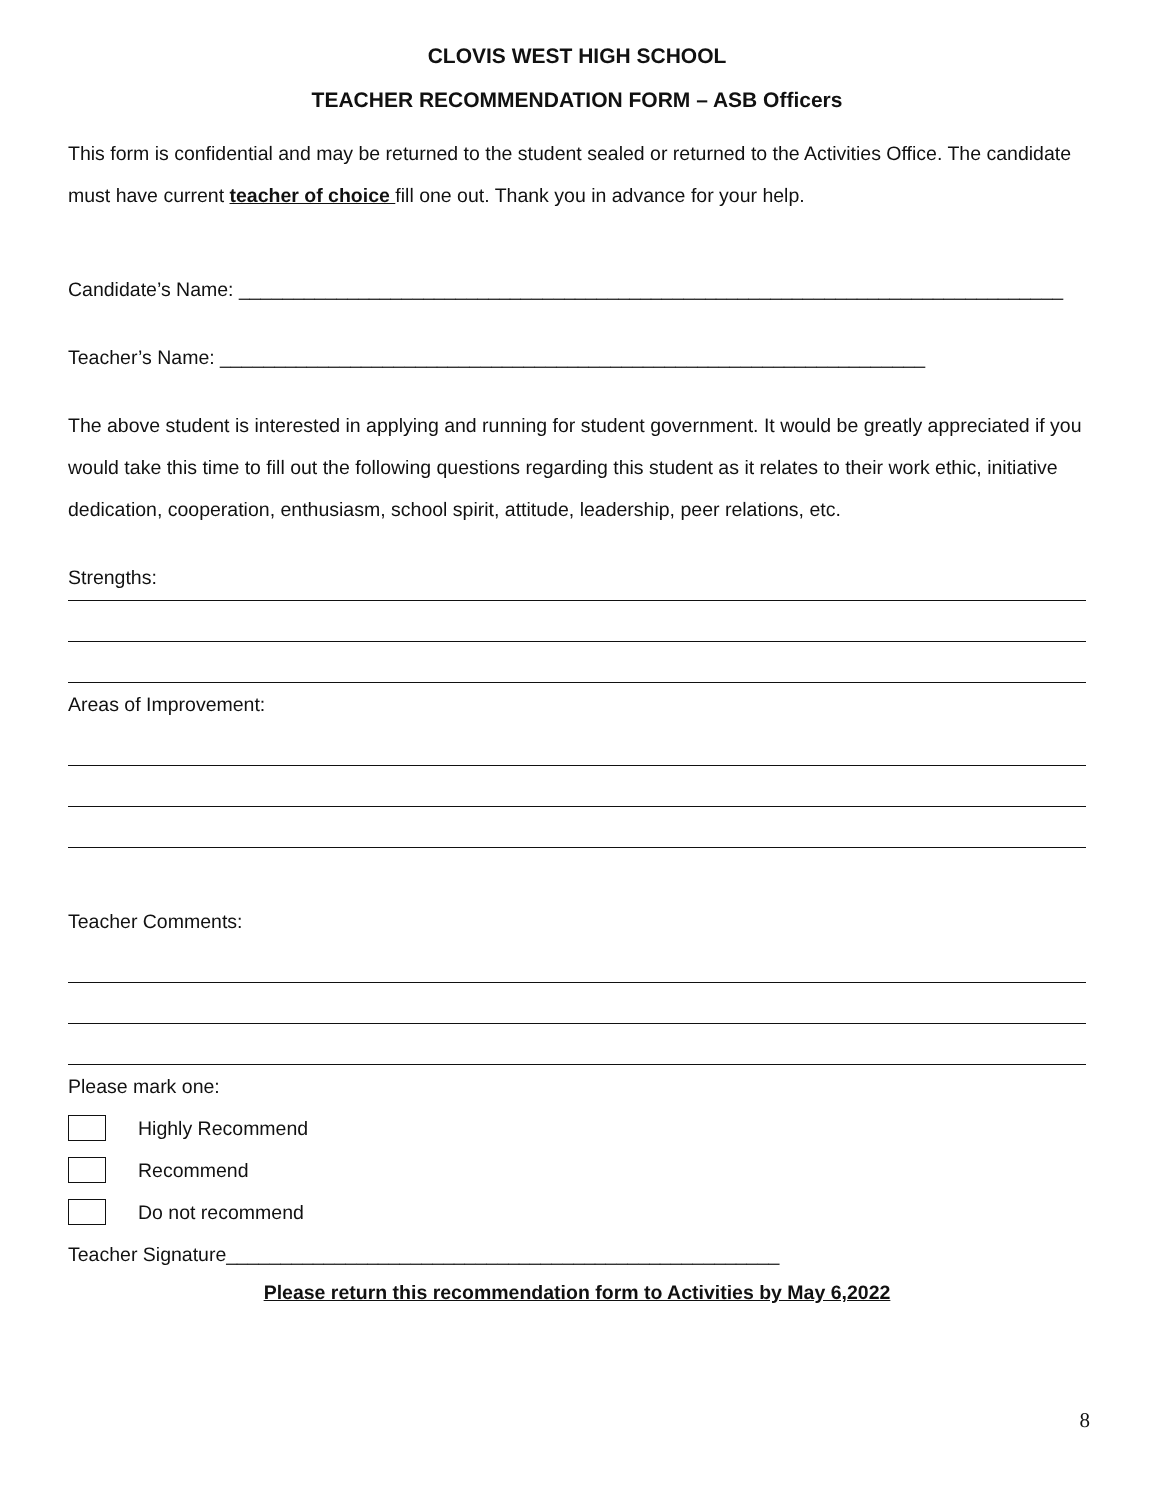CLOVIS WEST HIGH SCHOOL
TEACHER RECOMMENDATION FORM – ASB Officers
This form is confidential and may be returned to the student sealed or returned to the Activities Office. The candidate must have current teacher of choice fill one out. Thank you in advance for your help.
Candidate’s Name: ____________________________________________________________________________
Teacher’s Name: _________________________________________________________________
The above student is interested in applying and running for student government. It would be greatly appreciated if you would take this time to fill out the following questions regarding this student as it relates to their work ethic, initiative dedication, cooperation, enthusiasm, school spirit, attitude, leadership, peer relations, etc.
Strengths:
Areas of Improvement:
Teacher Comments:
Please mark one:
Highly Recommend
Recommend
Do not recommend
Teacher Signature___________________________________________________
Please return this recommendation form to Activities by May 6,2022
8